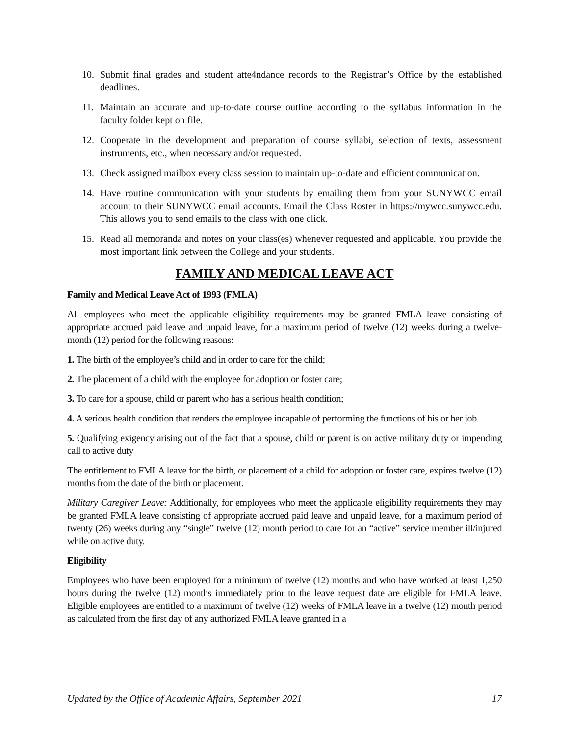10. Submit final grades and student atte4ndance records to the Registrar’s Office by the established deadlines.
11. Maintain an accurate and up-to-date course outline according to the syllabus information in the faculty folder kept on file.
12. Cooperate in the development and preparation of course syllabi, selection of texts, assessment instruments, etc., when necessary and/or requested.
13. Check assigned mailbox every class session to maintain up-to-date and efficient communication.
14. Have routine communication with your students by emailing them from your SUNYWCC email account to their SUNYWCC email accounts. Email the Class Roster in https://mywcc.sunywcc.edu. This allows you to send emails to the class with one click.
15. Read all memoranda and notes on your class(es) whenever requested and applicable. You provide the most important link between the College and your students.
FAMILY AND MEDICAL LEAVE ACT
Family and Medical Leave Act of 1993 (FMLA)
All employees who meet the applicable eligibility requirements may be granted FMLA leave consisting of appropriate accrued paid leave and unpaid leave, for a maximum period of twelve (12) weeks during a twelve- month (12) period for the following reasons:
1. The birth of the employee’s child and in order to care for the child;
2. The placement of a child with the employee for adoption or foster care;
3. To care for a spouse, child or parent who has a serious health condition;
4. A serious health condition that renders the employee incapable of performing the functions of his or her job.
5. Qualifying exigency arising out of the fact that a spouse, child or parent is on active military duty or impending call to active duty
The entitlement to FMLA leave for the birth, or placement of a child for adoption or foster care, expires twelve (12) months from the date of the birth or placement.
Military Caregiver Leave: Additionally, for employees who meet the applicable eligibility requirements they may be granted FMLA leave consisting of appropriate accrued paid leave and unpaid leave, for a maximum period of twenty (26) weeks during any “single” twelve (12) month period to care for an “active” service member ill/injured while on active duty.
Eligibility
Employees who have been employed for a minimum of twelve (12) months and who have worked at least 1,250 hours during the twelve (12) months immediately prior to the leave request date are eligible for FMLA leave. Eligible employees are entitled to a maximum of twelve (12) weeks of FMLA leave in a twelve (12) month period as calculated from the first day of any authorized FMLA leave granted in a
Updated by the Office of Academic Affairs, September 2021 17